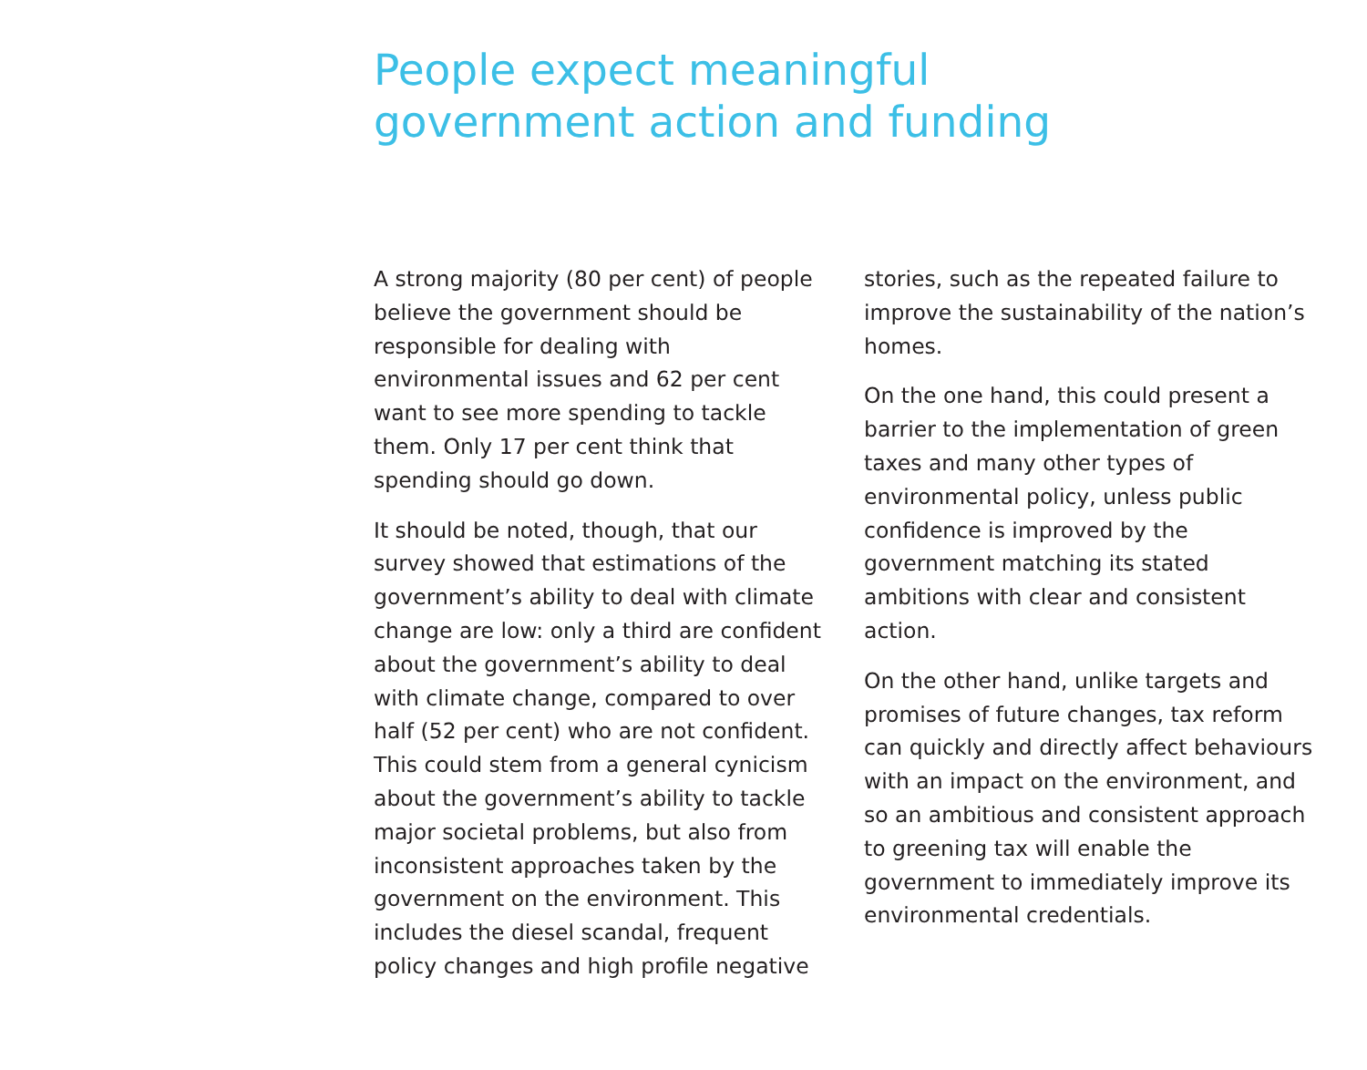People expect meaningful
government action and funding
A strong majority (80 per cent) of people believe the government should be responsible for dealing with environmental issues and 62 per cent want to see more spending to tackle them. Only 17 per cent think that spending should go down.
It should be noted, though, that our survey showed that estimations of the government’s ability to deal with climate change are low: only a third are confident about the government’s ability to deal with climate change, compared to over half (52 per cent) who are not confident. This could stem from a general cynicism about the government’s ability to tackle major societal problems, but also from inconsistent approaches taken by the government on the environment. This includes the diesel scandal, frequent policy changes and high profile negative
stories, such as the repeated failure to improve the sustainability of the nation’s homes.
On the one hand, this could present a barrier to the implementation of green taxes and many other types of environmental policy, unless public confidence is improved by the government matching its stated ambitions with clear and consistent action.
On the other hand, unlike targets and promises of future changes, tax reform can quickly and directly affect behaviours with an impact on the environment, and so an ambitious and consistent approach to greening tax will enable the government to immediately improve its environmental credentials.